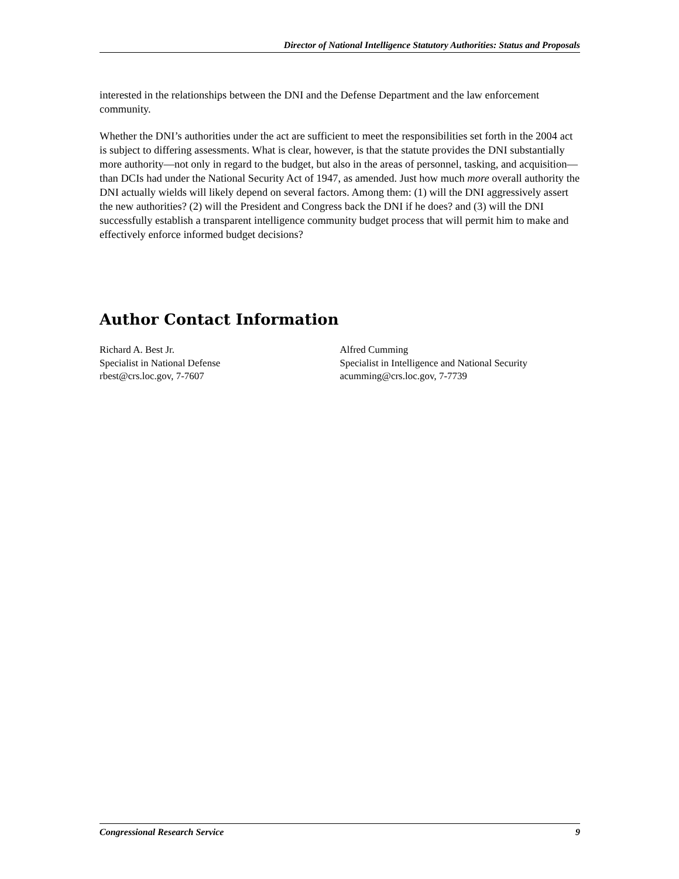Director of National Intelligence Statutory Authorities: Status and Proposals
interested in the relationships between the DNI and the Defense Department and the law enforcement community.
Whether the DNI’s authorities under the act are sufficient to meet the responsibilities set forth in the 2004 act is subject to differing assessments. What is clear, however, is that the statute provides the DNI substantially more authority—not only in regard to the budget, but also in the areas of personnel, tasking, and acquisition—than DCIs had under the National Security Act of 1947, as amended. Just how much more overall authority the DNI actually wields will likely depend on several factors. Among them: (1) will the DNI aggressively assert the new authorities? (2) will the President and Congress back the DNI if he does? and (3) will the DNI successfully establish a transparent intelligence community budget process that will permit him to make and effectively enforce informed budget decisions?
Author Contact Information
Richard A. Best Jr.
Specialist in National Defense
rbest@crs.loc.gov, 7-7607
Alfred Cumming
Specialist in Intelligence and National Security
acumming@crs.loc.gov, 7-7739
Congressional Research Service 9